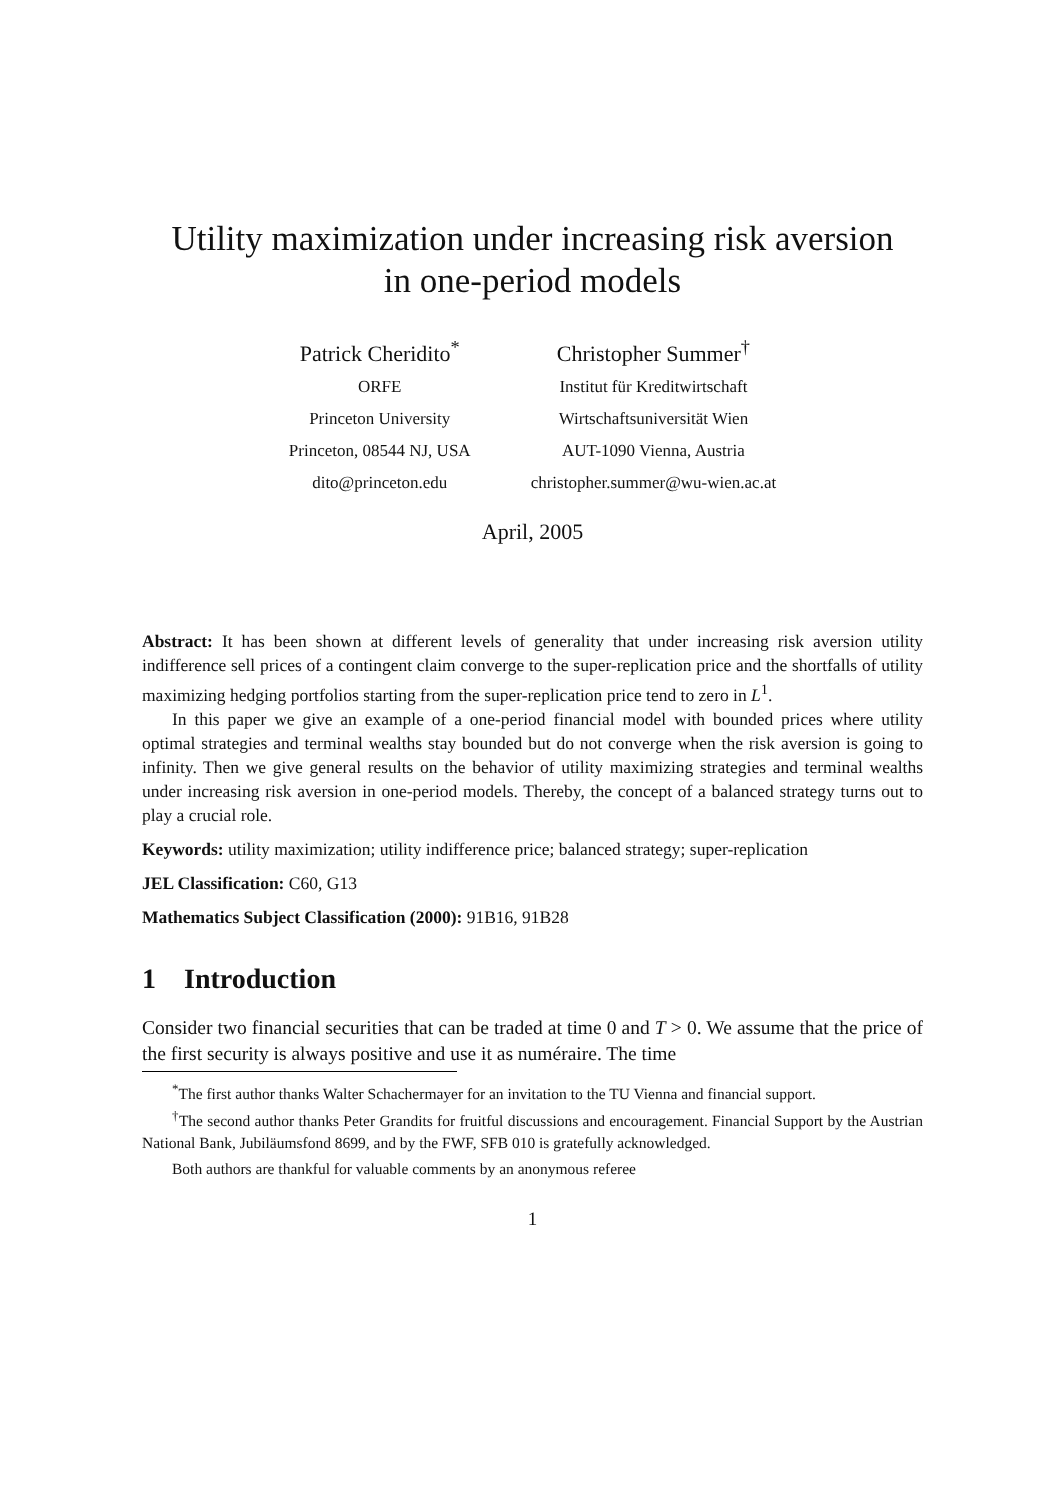Utility maximization under increasing risk aversion
in one-period models
Patrick Cheridito<sup>*</sup>
ORFE
Princeton University
Princeton, 08544 NJ, USA
dito@princeton.edu
Christopher Summer<sup>†</sup>
Institut für Kreditwirtschaft
Wirtschaftsuniversität Wien
AUT-1090 Vienna, Austria
christopher.summer@wu-wien.ac.at
April, 2005
Abstract: It has been shown at different levels of generality that under increasing risk aversion utility indifference sell prices of a contingent claim converge to the super-replication price and the shortfalls of utility maximizing hedging portfolios starting from the super-replication price tend to zero in L<sup>1</sup>.
In this paper we give an example of a one-period financial model with bounded prices where utility optimal strategies and terminal wealths stay bounded but do not converge when the risk aversion is going to infinity. Then we give general results on the behavior of utility maximizing strategies and terminal wealths under increasing risk aversion in one-period models. Thereby, the concept of a balanced strategy turns out to play a crucial role.
Keywords: utility maximization; utility indifference price; balanced strategy; super-replication
JEL Classification: C60, G13
Mathematics Subject Classification (2000): 91B16, 91B28
1 Introduction
Consider two financial securities that can be traded at time 0 and T > 0. We assume that the price of the first security is always positive and use it as numéraire. The time
<sup>*</sup> The first author thanks Walter Schachermayer for an invitation to the TU Vienna and financial support.
<sup>†</sup> The second author thanks Peter Grandits for fruitful discussions and encouragement. Financial Support by the Austrian National Bank, Jubiläumsfond 8699, and by the FWF, SFB 010 is gratefully acknowledged.
Both authors are thankful for valuable comments by an anonymous referee
1